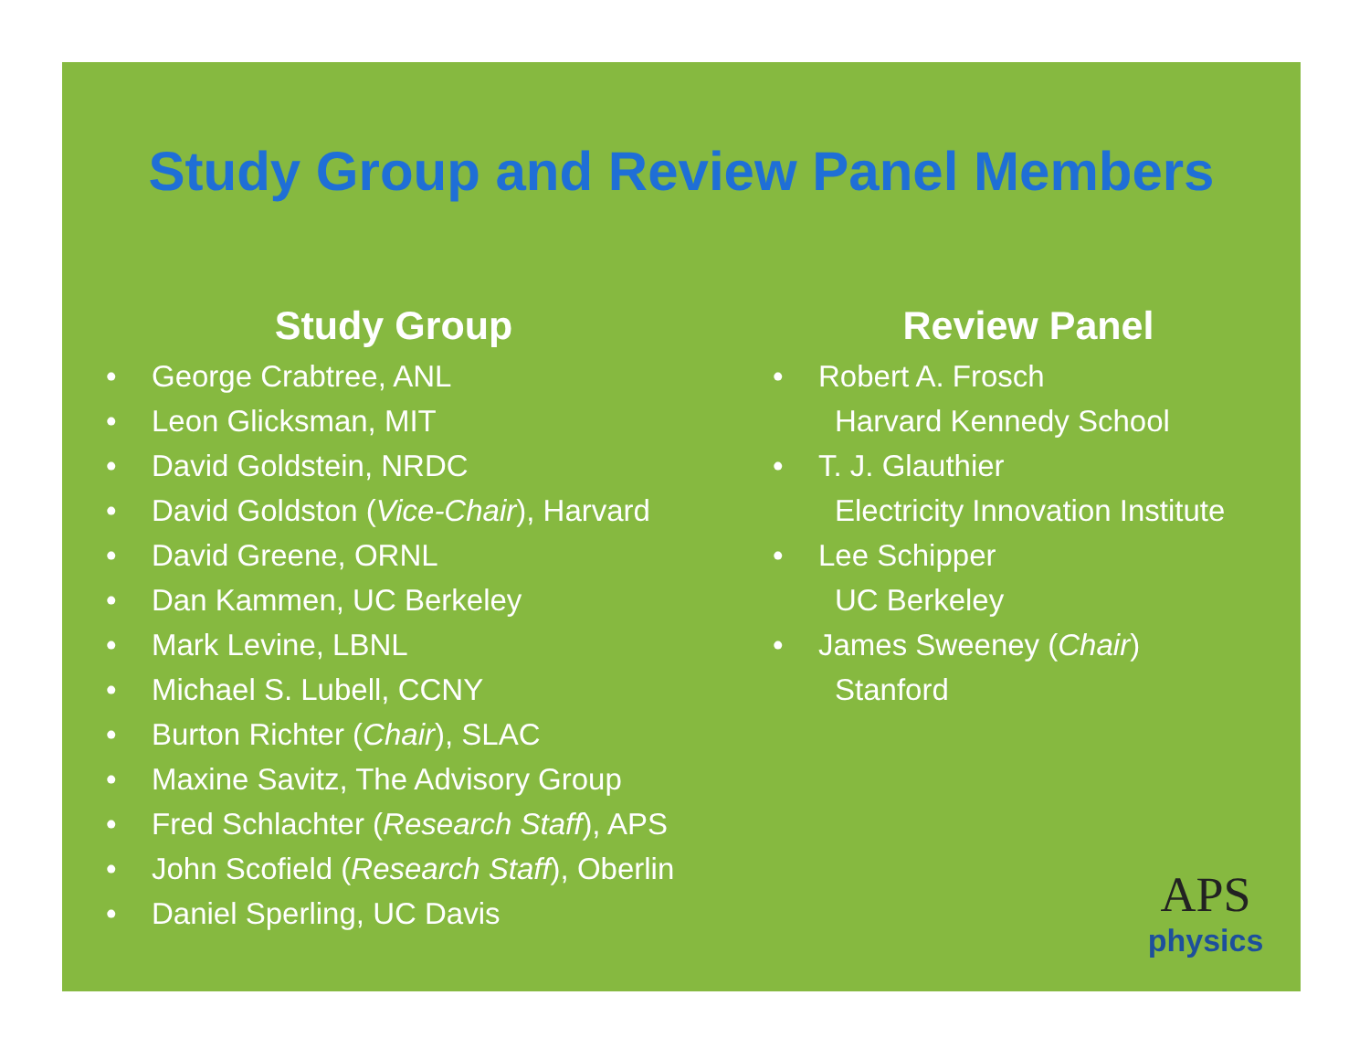Study Group and Review Panel Members
Study Group
• George Crabtree, ANL
• Leon Glicksman, MIT
• David Goldstein, NRDC
• David Goldston (Vice-Chair), Harvard
• David Greene, ORNL
• Dan Kammen, UC Berkeley
• Mark Levine, LBNL
• Michael S. Lubell, CCNY
• Burton Richter (Chair), SLAC
• Maxine Savitz, The Advisory Group
• Fred Schlachter (Research Staff), APS
• John Scofield (Research Staff), Oberlin
• Daniel Sperling, UC Davis
Review Panel
• Robert A. Frosch
Harvard Kennedy School
• T. J. Glauthier
Electricity Innovation Institute
• Lee Schipper
UC Berkeley
• James Sweeney (Chair)
Stanford
APS
physics